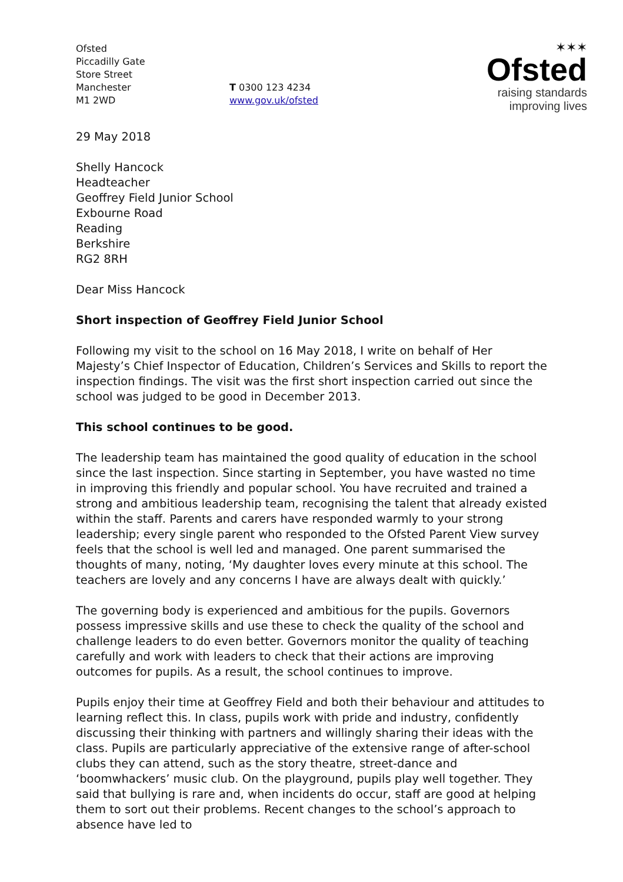Ofsted
Piccadilly Gate
Store Street
Manchester
M1 2WD
T 0300 123 4234
www.gov.uk/ofsted
✶✶✶
Ofsted
raising standards
improving lives
29 May 2018
Shelly Hancock
Headteacher
Geoffrey Field Junior School
Exbourne Road
Reading
Berkshire
RG2 8RH
Dear Miss Hancock
Short inspection of Geoffrey Field Junior School
Following my visit to the school on 16 May 2018, I write on behalf of Her Majesty’s Chief Inspector of Education, Children’s Services and Skills to report the inspection findings. The visit was the first short inspection carried out since the school was judged to be good in December 2013.
This school continues to be good.
The leadership team has maintained the good quality of education in the school since the last inspection. Since starting in September, you have wasted no time in improving this friendly and popular school. You have recruited and trained a strong and ambitious leadership team, recognising the talent that already existed within the staff. Parents and carers have responded warmly to your strong leadership; every single parent who responded to the Ofsted Parent View survey feels that the school is well led and managed. One parent summarised the thoughts of many, noting, ‘My daughter loves every minute at this school. The teachers are lovely and any concerns I have are always dealt with quickly.’
The governing body is experienced and ambitious for the pupils. Governors possess impressive skills and use these to check the quality of the school and challenge leaders to do even better. Governors monitor the quality of teaching carefully and work with leaders to check that their actions are improving outcomes for pupils. As a result, the school continues to improve.
Pupils enjoy their time at Geoffrey Field and both their behaviour and attitudes to learning reflect this. In class, pupils work with pride and industry, confidently discussing their thinking with partners and willingly sharing their ideas with the class. Pupils are particularly appreciative of the extensive range of after-school clubs they can attend, such as the story theatre, street-dance and ‘boomwhackers’ music club. On the playground, pupils play well together. They said that bullying is rare and, when incidents do occur, staff are good at helping them to sort out their problems. Recent changes to the school’s approach to absence have led to